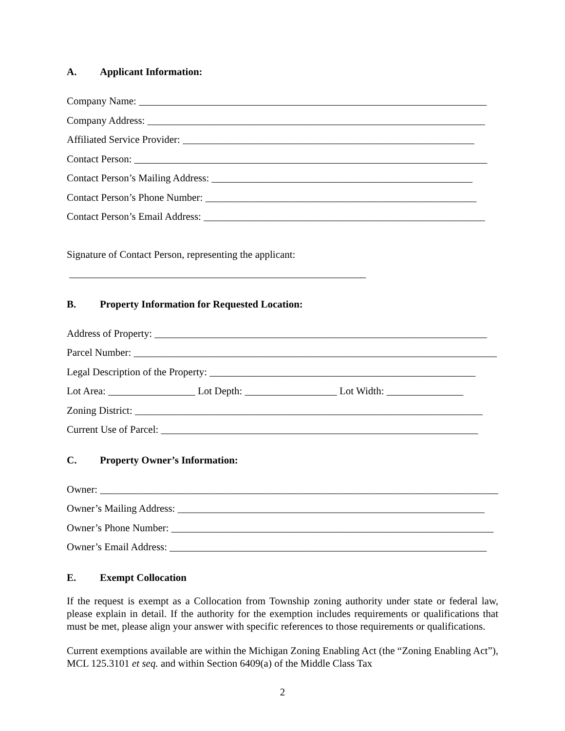A. Applicant Information:
Company Name: ____________________________________________________________________
Company Address: __________________________________________________________________
Affiliated Service Provider: _________________________________________________________
Contact Person: _____________________________________________________________________
Contact Person’s Mailing Address: ___________________________________________________
Contact Person’s Phone Number: _____________________________________________________
Contact Person’s Email Address: _______________________________________________________
Signature of Contact Person, representing the applicant:
__________________________________________________________
B. Property Information for Requested Location:
Address of Property: _________________________________________________________________
Parcel Number: _______________________________________________________________________
Legal Description of the Property: ____________________________________________________
Lot Area: _________________ Lot Depth: __________________ Lot Width: _______________
Zoning District: ____________________________________________________________________
Current Use of Parcel: ______________________________________________________________
C. Property Owner’s Information:
Owner: ______________________________________________________________________________
Owner’s Mailing Address: ____________________________________________________________
Owner’s Phone Number: _______________________________________________________________
Owner’s Email Address: ______________________________________________________________
E. Exempt Collocation
If the request is exempt as a Collocation from Township zoning authority under state or federal law, please explain in detail. If the authority for the exemption includes requirements or qualifications that must be met, please align your answer with specific references to those requirements or qualifications.
Current exemptions available are within the Michigan Zoning Enabling Act (the “Zoning Enabling Act”), MCL 125.3101 et seq. and within Section 6409(a) of the Middle Class Tax
2